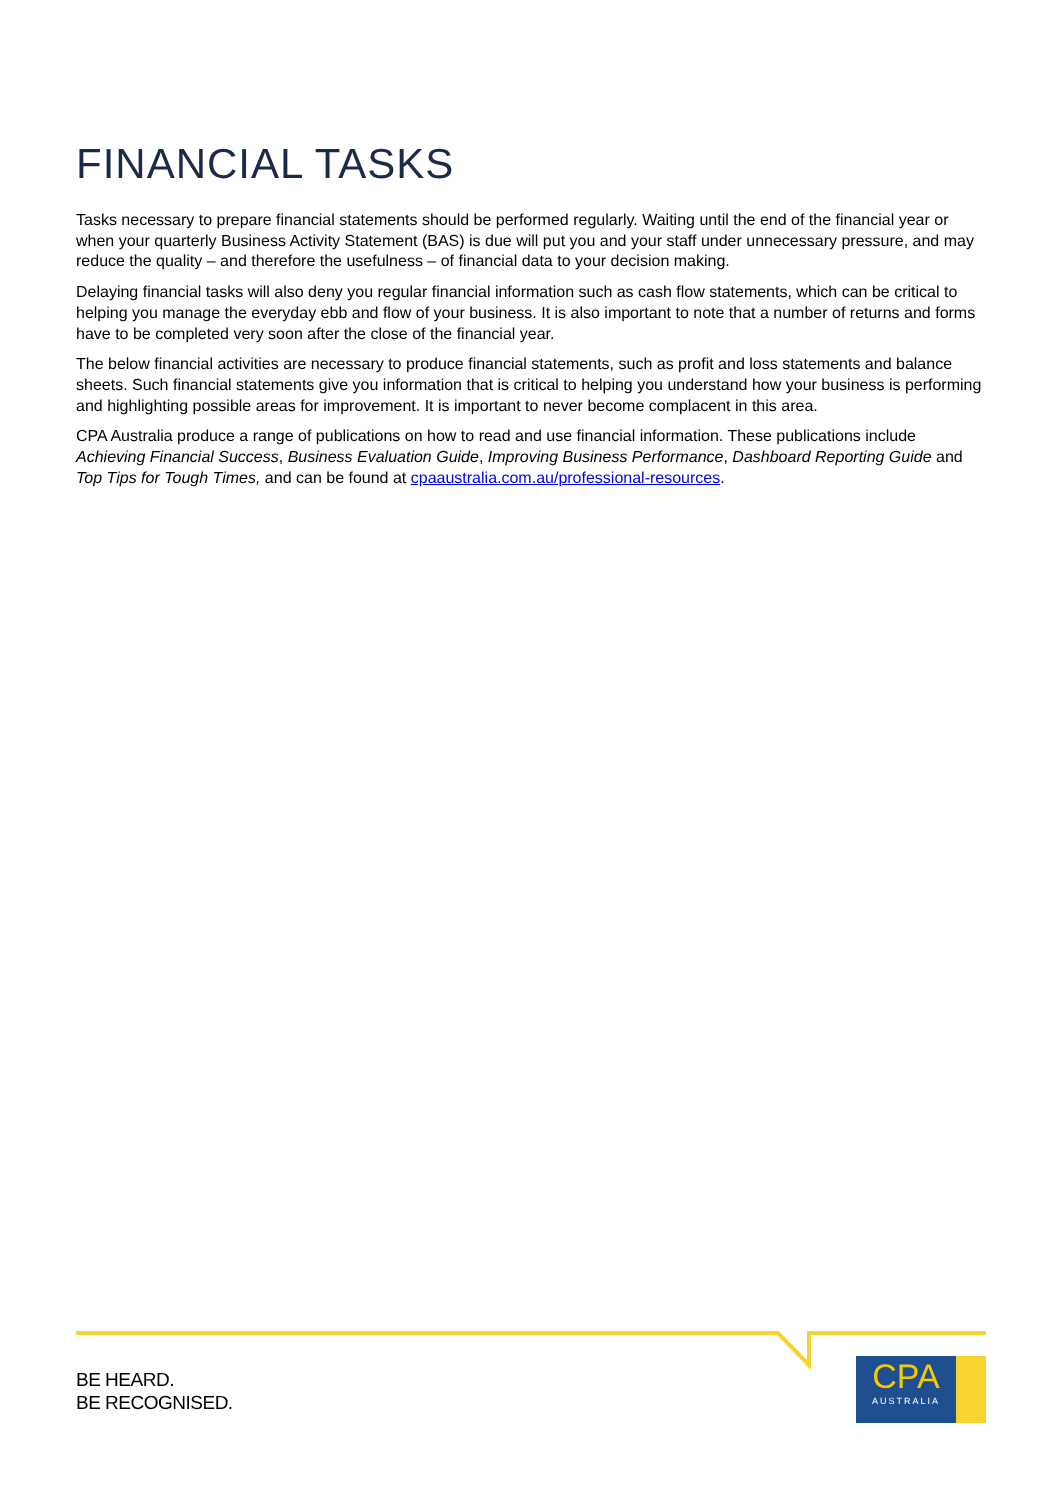FINANCIAL TASKS
Tasks necessary to prepare financial statements should be performed regularly. Waiting until the end of the financial year or when your quarterly Business Activity Statement (BAS) is due will put you and your staff under unnecessary pressure, and may reduce the quality – and therefore the usefulness – of financial data to your decision making.
Delaying financial tasks will also deny you regular financial information such as cash flow statements, which can be critical to helping you manage the everyday ebb and flow of your business. It is also important to note that a number of returns and forms have to be completed very soon after the close of the financial year.
The below financial activities are necessary to produce financial statements, such as profit and loss statements and balance sheets. Such financial statements give you information that is critical to helping you understand how your business is performing and highlighting possible areas for improvement. It is important to never become complacent in this area.
CPA Australia produce a range of publications on how to read and use financial information. These publications include Achieving Financial Success, Business Evaluation Guide, Improving Business Performance, Dashboard Reporting Guide and Top Tips for Tough Times, and can be found at cpaaustralia.com.au/professional-resources.
BE HEARD.
BE RECOGNISED.
CPA
AUSTRALIA